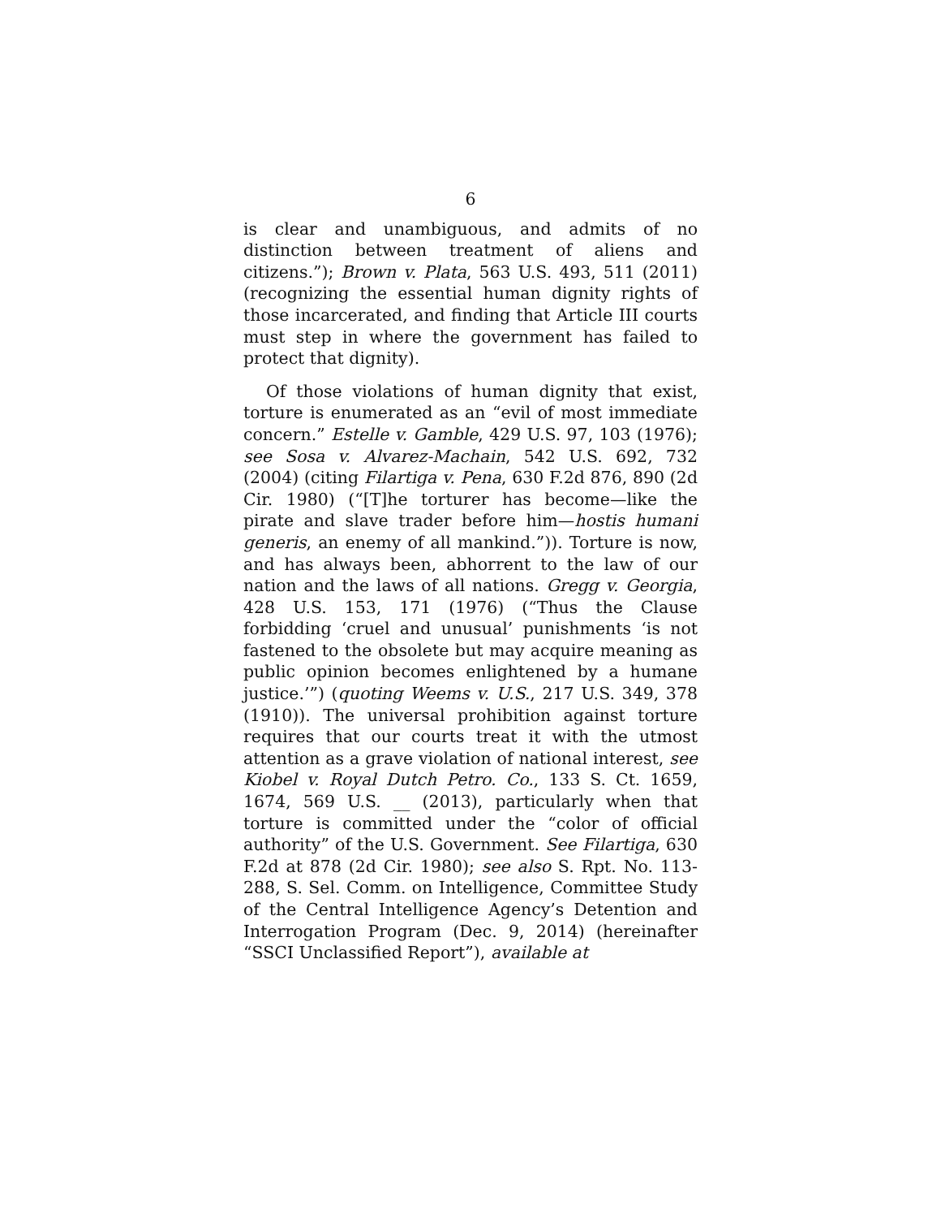6
is clear and unambiguous, and admits of no distinction between treatment of aliens and citizens.”); Brown v. Plata, 563 U.S. 493, 511 (2011) (recognizing the essential human dignity rights of those incarcerated, and finding that Article III courts must step in where the government has failed to protect that dignity).
Of those violations of human dignity that exist, torture is enumerated as an “evil of most immediate concern.” Estelle v. Gamble, 429 U.S. 97, 103 (1976); see Sosa v. Alvarez-Machain, 542 U.S. 692, 732 (2004) (citing Filartiga v. Pena, 630 F.2d 876, 890 (2d Cir. 1980) (“[T]he torturer has become—like the pirate and slave trader before him—hostis humani generis, an enemy of all mankind.”)). Torture is now, and has always been, abhorrent to the law of our nation and the laws of all nations. Gregg v. Georgia, 428 U.S. 153, 171 (1976) (“Thus the Clause forbidding ‘cruel and unusual’ punishments ‘is not fastened to the obsolete but may acquire meaning as public opinion becomes enlightened by a humane justice.’”) (quoting Weems v. U.S., 217 U.S. 349, 378 (1910)). The universal prohibition against torture requires that our courts treat it with the utmost attention as a grave violation of national interest, see Kiobel v. Royal Dutch Petro. Co., 133 S. Ct. 1659, 1674, 569 U.S. __ (2013), particularly when that torture is committed under the “color of official authority” of the U.S. Government. See Filartiga, 630 F.2d at 878 (2d Cir. 1980); see also S. Rpt. No. 113-288, S. Sel. Comm. on Intelligence, Committee Study of the Central Intelligence Agency’s Detention and Interrogation Program (Dec. 9, 2014) (hereinafter “SSCI Unclassified Report”), available at